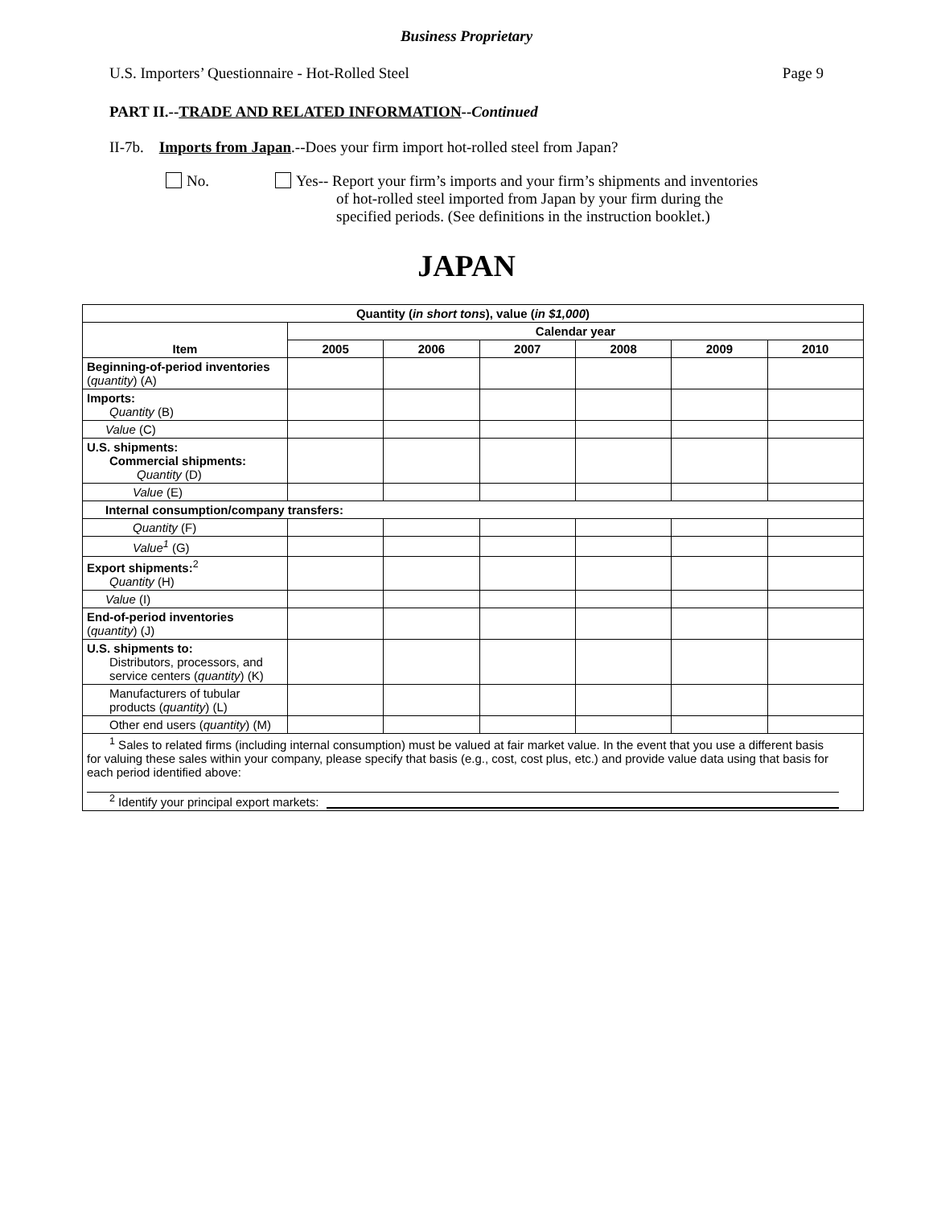Business Proprietary
U.S. Importers’ Questionnaire - Hot-Rolled Steel Page 9
PART II.--TRADE AND RELATED INFORMATION--Continued
II-7b. Imports from Japan.--Does your firm import hot-rolled steel from Japan?
No. Yes-- Report your firm’s imports and your firm’s shipments and inventories
of hot-rolled steel imported from Japan by your firm during the
specified periods. (See definitions in the instruction booklet.)
JAPAN
| Quantity ( in short tons ), value ( in $1,000 ) | | | | | | |
| --- | --- | --- | --- | --- | --- | --- |
| Item | Calendar year | | | | | |
| | 2005 | 2006 | 2007 | 2008 | 2009 | 2010 |
| Beginning-of-period inventories ( quantity ) (A) | | | | | | |
| Imports: Quantity (B) | | | | | | |
| Value (C) | | | | | | |
| U.S. shipments: Commercial shipments: Quantity (D) | | | | | | |
| Value (E) | | | | | | |
| Internal consumption/company transfers: | | | | | | |
| Quantity (F) | | | | | | |
| Value<sup>1</sup> (G) | | | | | | |
| Export shipments:<sup>2</sup> Quantity (H) | | | | | | |
| Value (I) | | | | | | |
| End-of-period inventories ( quantity ) (J) | | | | | | |
| U.S. shipments to: Distributors, processors, and service centers ( quantity ) (K) | | | | | | |
| Manufacturers of tubular products ( quantity ) (L) | | | | | | |
| Other end users ( quantity ) (M) | | | | | | |
| <sup>1</sup> Sales to related firms (including internal consumption) must be valued at fair market value. In the event that you use a different basis for valuing these sales within your company, please specify that basis (e.g., cost, cost plus, etc.) and provide value data using that basis for each period identified above: <sup>2</sup> Identify your principal export markets: | | | | | | |